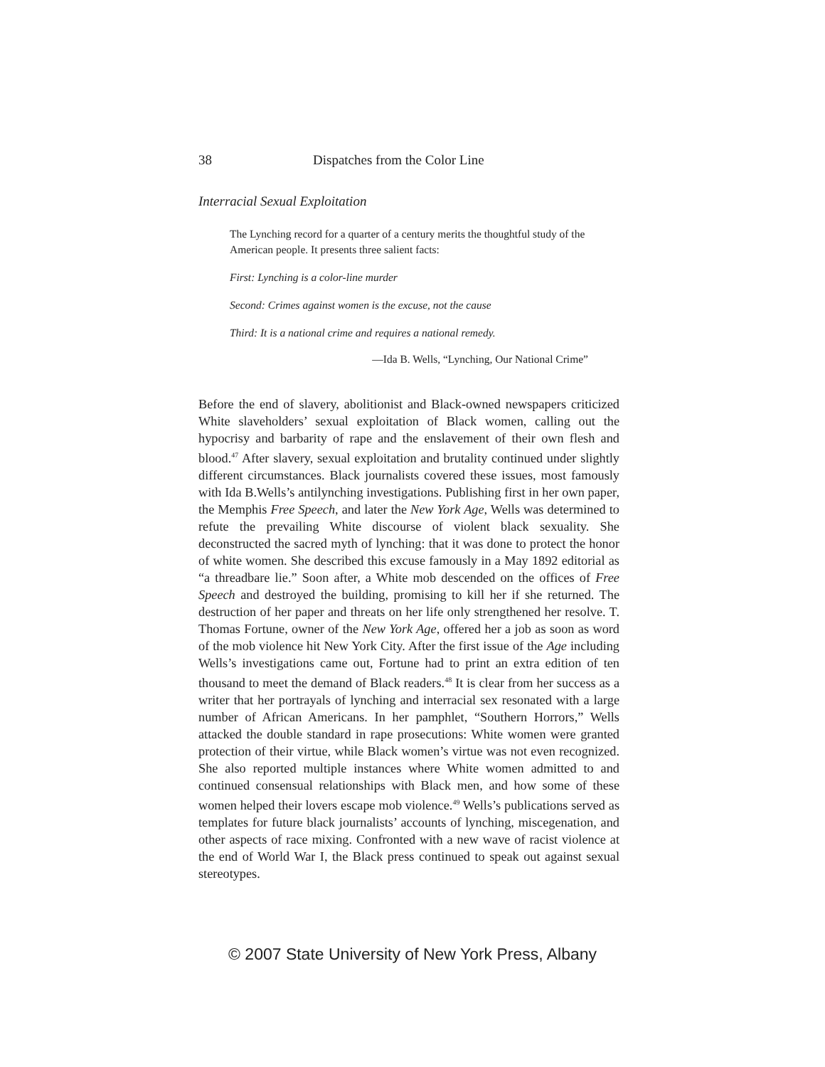38 Dispatches from the Color Line
Interracial Sexual Exploitation
The Lynching record for a quarter of a century merits the thoughtful study of the American people. It presents three salient facts:
First: Lynching is a color-line murder
Second: Crimes against women is the excuse, not the cause
Third: It is a national crime and requires a national remedy.
—Ida B. Wells, “Lynching, Our National Crime”
Before the end of slavery, abolitionist and Black-owned newspapers criticized White slaveholders’ sexual exploitation of Black women, calling out the hypocrisy and barbarity of rape and the enslavement of their own flesh and blood.<sup>47</sup> After slavery, sexual exploitation and brutality continued under slightly different circumstances. Black journalists covered these issues, most famously with Ida B.Wells’s antilynching investigations. Publishing first in her own paper, the Memphis Free Speech, and later the New York Age, Wells was determined to refute the prevailing White discourse of violent black sexuality. She deconstructed the sacred myth of lynching: that it was done to protect the honor of white women. She described this excuse famously in a May 1892 editorial as “a threadbare lie.” Soon after, a White mob descended on the offices of Free Speech and destroyed the building, promising to kill her if she returned. The destruction of her paper and threats on her life only strengthened her resolve. T. Thomas Fortune, owner of the New York Age, offered her a job as soon as word of the mob violence hit New York City. After the first issue of the Age including Wells’s investigations came out, Fortune had to print an extra edition of ten thousand to meet the demand of Black readers.<sup>48</sup> It is clear from her success as a writer that her portrayals of lynching and interracial sex resonated with a large number of African Americans. In her pamphlet, “Southern Horrors,” Wells attacked the double standard in rape prosecutions: White women were granted protection of their virtue, while Black women’s virtue was not even recognized. She also reported multiple instances where White women admitted to and continued consensual relationships with Black men, and how some of these women helped their lovers escape mob violence.<sup>49</sup> Wells’s publications served as templates for future black journalists’ accounts of lynching, miscegenation, and other aspects of race mixing. Confronted with a new wave of racist violence at the end of World War I, the Black press continued to speak out against sexual stereotypes.
© 2007 State University of New York Press, Albany